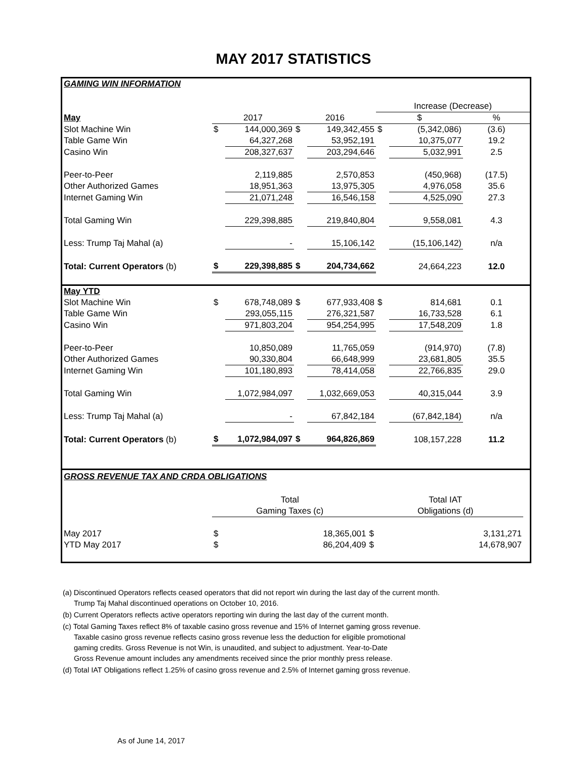MAY 2017 STATISTICS
| GAMING WIN INFORMATION | | | | | | | |
| | | | | | Increase (Decrease) | | |
| May | 2017 | | 2016 | | $ | | % |
| Slot Machine Win | $ | 144,000,369 | $ | 149,342,455 | $ | (5,342,086) | (3.6) |
| Table Game Win | | 64,327,268 | | 53,952,191 | | 10,375,077 | 19.2 |
| Casino Win | | 208,327,637 | | 203,294,646 | | 5,032,991 | 2.5 |
| Peer-to-Peer | | 2,119,885 | | 2,570,853 | | (450,968) | (17.5) |
| Other Authorized Games | | 18,951,363 | | 13,975,305 | | 4,976,058 | 35.6 |
| Internet Gaming Win | | 21,071,248 | | 16,546,158 | | 4,525,090 | 27.3 |
| Total Gaming Win | | 229,398,885 | | 219,840,804 | | 9,558,081 | 4.3 |
| Less: Trump Taj Mahal (a) | | - | | 15,106,142 | | (15,106,142) | n/a |
| Total: Current Operators (b) | $ | 229,398,885 | $ | 204,734,662 | | 24,664,223 | 12.0 |
| May YTD | | | | | | | |
| Slot Machine Win | $ | 678,748,089 | $ | 677,933,408 | $ | 814,681 | 0.1 |
| Table Game Win | | 293,055,115 | | 276,321,587 | | 16,733,528 | 6.1 |
| Casino Win | | 971,803,204 | | 954,254,995 | | 17,548,209 | 1.8 |
| Peer-to-Peer | | 10,850,089 | | 11,765,059 | | (914,970) | (7.8) |
| Other Authorized Games | | 90,330,804 | | 66,648,999 | | 23,681,805 | 35.5 |
| Internet Gaming Win | | 101,180,893 | | 78,414,058 | | 22,766,835 | 29.0 |
| Total Gaming Win | | 1,072,984,097 | | 1,032,669,053 | | 40,315,044 | 3.9 |
| Less: Trump Taj Mahal (a) | | - | | 67,842,184 | | (67,842,184) | n/a |
| Total: Current Operators (b) | $ | 1,072,984,097 | $ | 964,826,869 | | 108,157,228 | 11.2 |
| GROSS REVENUE TAX AND CRDA OBLIGATIONS | | | | | |
| | Total | | Total IAT | | |
| | Gaming Taxes (c) | | Obligations (d) | | |
| May 2017 | $ | 18,365,001 | $ | 3,131,271 | |
| YTD May 2017 | $ | 86,204,409 | $ | 14,678,907 | |
(a) Discontinued Operators reflects ceased operators that did not report win during the last day of the current month.
Trump Taj Mahal discontinued operations on October 10, 2016.
(b) Current Operators reflects active operators reporting win during the last day of the current month.
(c) Total Gaming Taxes reflect 8% of taxable casino gross revenue and 15% of Internet gaming gross revenue.
Taxable casino gross revenue reflects casino gross revenue less the deduction for eligible promotional
gaming credits. Gross Revenue is not Win, is unaudited, and subject to adjustment. Year-to-Date
Gross Revenue amount includes any amendments received since the prior monthly press release.
(d) Total IAT Obligations reflect 1.25% of casino gross revenue and 2.5% of Internet gaming gross revenue.
As of June 14, 2017